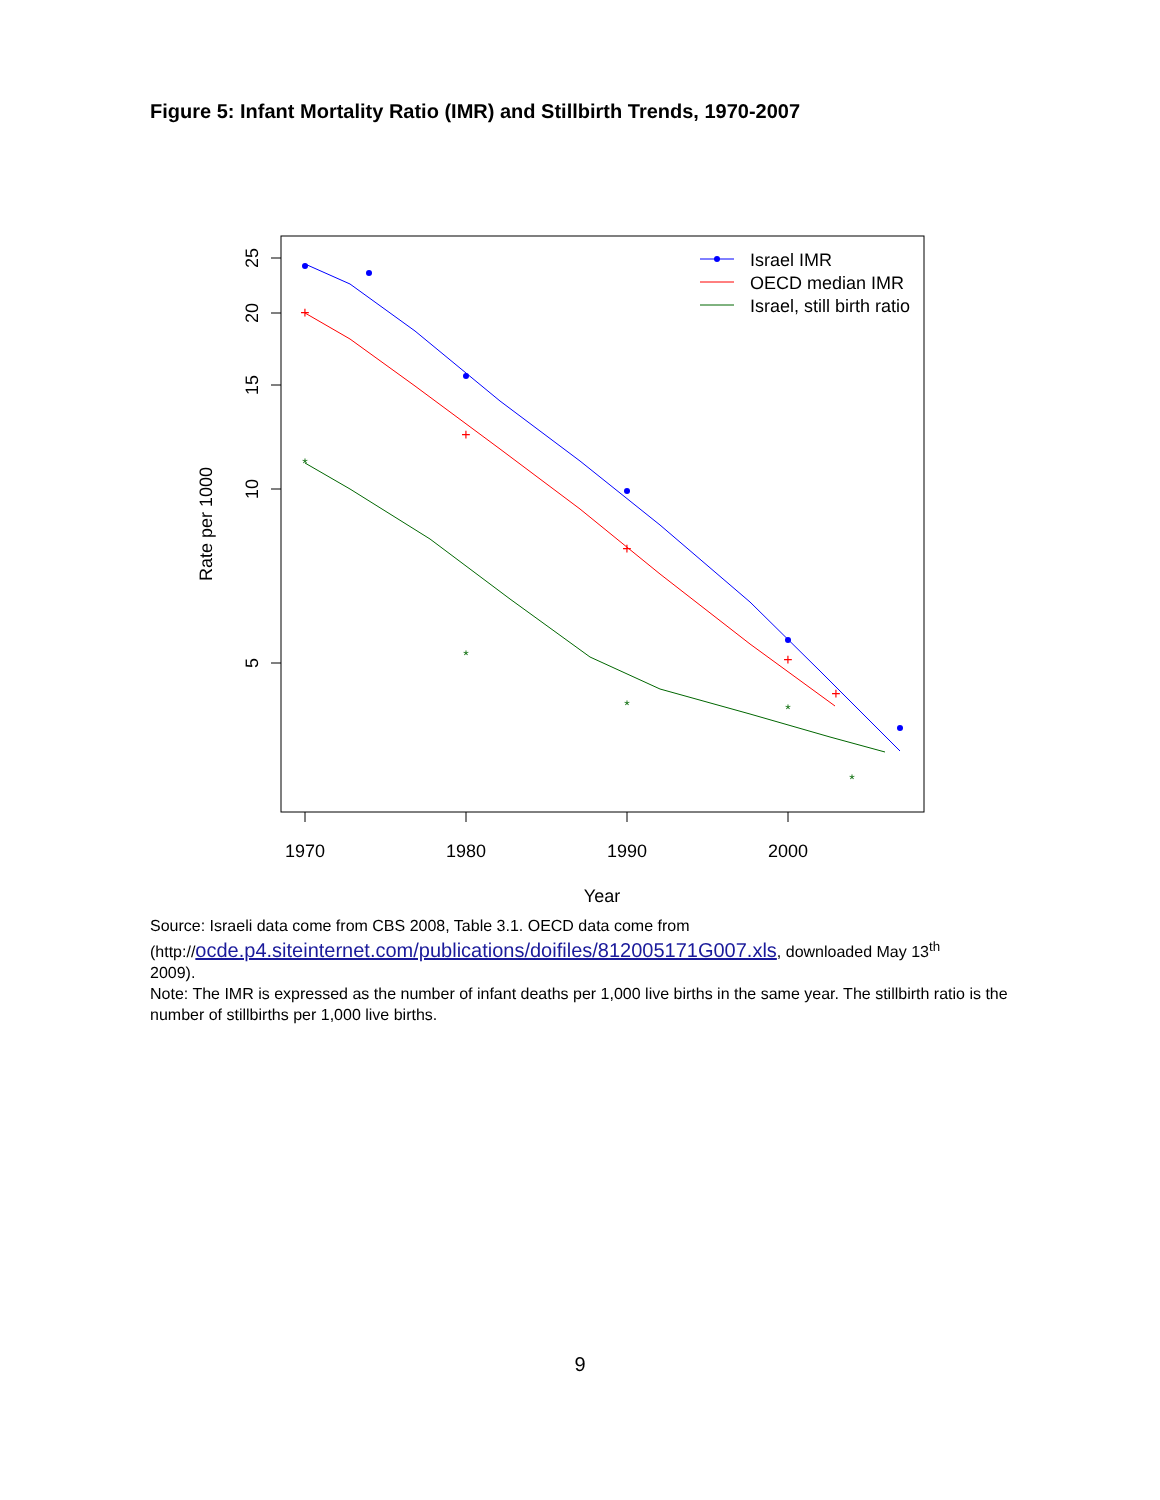Figure 5: Infant Mortality Ratio (IMR) and Stillbirth Trends, 1970-2007
25
20
15
10
5
1970
1980
1990
2000
Year
Rate per 1000
+
+
+
+
+
*
*
*
*
*
Israel IMR
OECD median IMR
Israel, still birth ratio
Source: Israeli data come from CBS 2008, Table 3.1. OECD data come from
(http://ocde.p4.siteinternet.com/publications/doifiles/812005171G007.xls, downloaded May 13<sup>th</sup>
2009).
Note: The IMR is expressed as the number of infant deaths per 1,000 live births in the same year. The stillbirth ratio is the number of stillbirths per 1,000 live births.
9